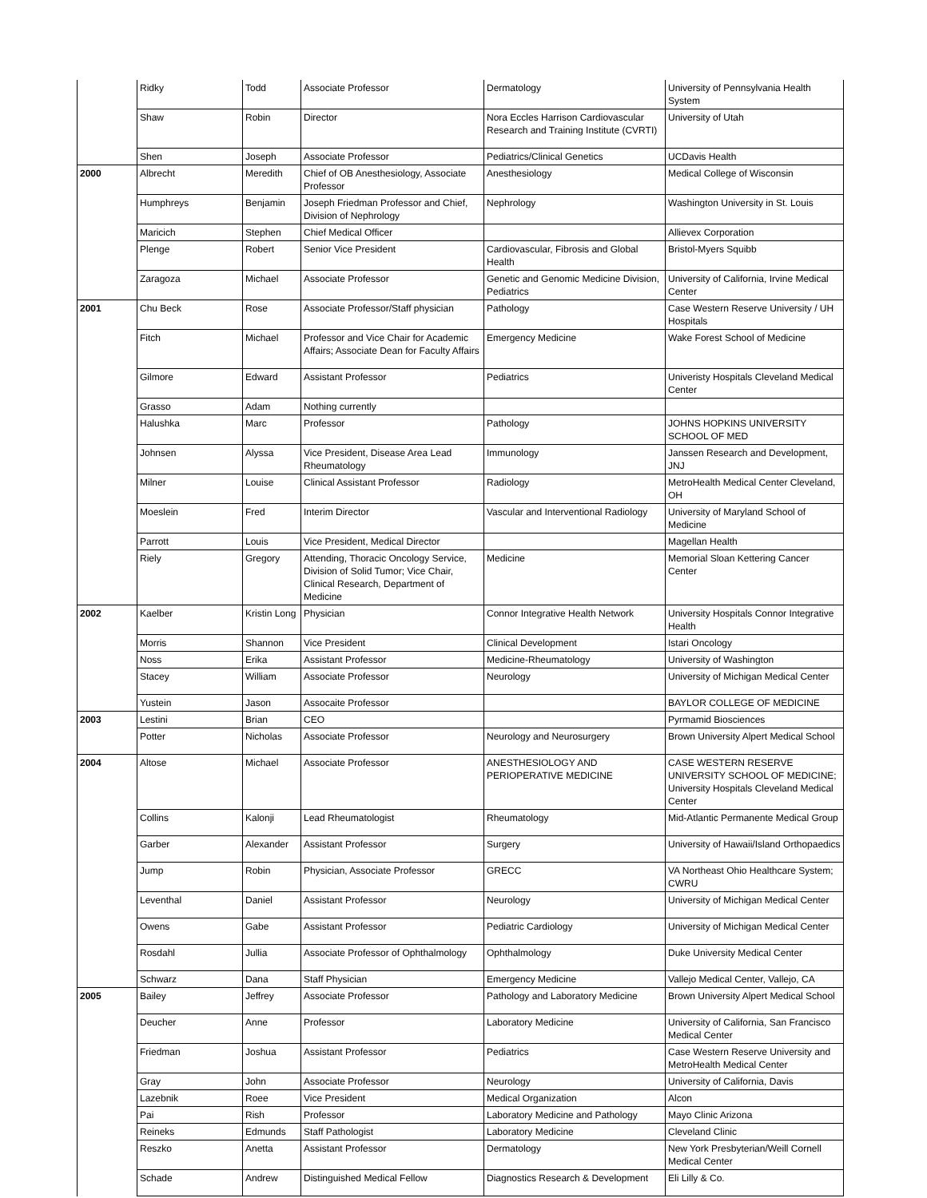| | Ridky | Todd | Associate Professor | Dermatology | University of Pennsylvania Health System |
| | Shaw | Robin | Director | Nora Eccles Harrison Cardiovascular Research and Training Institute (CVRTI) | University of Utah |
| | Shen | Joseph | Associate Professor | Pediatrics/Clinical Genetics | UCDavis Health |
| 2000 | Albrecht | Meredith | Chief of OB Anesthesiology, Associate Professor | Anesthesiology | Medical College of Wisconsin |
| | Humphreys | Benjamin | Joseph Friedman Professor and Chief, Division of Nephrology | Nephrology | Washington University in St. Louis |
| | Maricich | Stephen | Chief Medical Officer | | Allievex Corporation |
| | Plenge | Robert | Senior Vice President | Cardiovascular, Fibrosis and Global Health | Bristol-Myers Squibb |
| | Zaragoza | Michael | Associate Professor | Genetic and Genomic Medicine Division, Pediatrics | University of California, Irvine Medical Center |
| 2001 | Chu Beck | Rose | Associate Professor/Staff physician | Pathology | Case Western Reserve University / UH Hospitals |
| | Fitch | Michael | Professor and Vice Chair for Academic Affairs; Associate Dean for Faculty Affairs | Emergency Medicine | Wake Forest School of Medicine |
| | Gilmore | Edward | Assistant Professor | Pediatrics | Univeristy Hospitals Cleveland Medical Center |
| | Grasso | Adam | Nothing currently | | |
| | Halushka | Marc | Professor | Pathology | JOHNS HOPKINS UNIVERSITY SCHOOL OF MED |
| | Johnsen | Alyssa | Vice President, Disease Area Lead Rheumatology | Immunology | Janssen Research and Development, JNJ |
| | Milner | Louise | Clinical Assistant Professor | Radiology | MetroHealth Medical Center Cleveland, OH |
| | Moeslein | Fred | Interim Director | Vascular and Interventional Radiology | University of Maryland School of Medicine |
| | Parrott | Louis | Vice President, Medical Director | | Magellan Health |
| | Riely | Gregory | Attending, Thoracic Oncology Service, Division of Solid Tumor; Vice Chair, Clinical Research, Department of Medicine | Medicine | Memorial Sloan Kettering Cancer Center |
| 2002 | Kaelber | Kristin Long | Physician | Connor Integrative Health Network | University Hospitals Connor Integrative Health |
| | Morris | Shannon | Vice President | Clinical Development | Istari Oncology |
| | Noss | Erika | Assistant Professor | Medicine-Rheumatology | University of Washington |
| | Stacey | William | Associate Professor | Neurology | University of Michigan Medical Center |
| | Yustein | Jason | Assocaite Professor | | BAYLOR COLLEGE OF MEDICINE |
| 2003 | Lestini | Brian | CEO | | Pyrmamid Biosciences |
| | Potter | Nicholas | Associate Professor | Neurology and Neurosurgery | Brown University Alpert Medical School |
| 2004 | Altose | Michael | Associate Professor | ANESTHESIOLOGY AND PERIOPERATIVE MEDICINE | CASE WESTERN RESERVE UNIVERSITY SCHOOL OF MEDICINE; University Hospitals Cleveland Medical Center |
| | Collins | Kalonji | Lead Rheumatologist | Rheumatology | Mid-Atlantic Permanente Medical Group |
| | Garber | Alexander | Assistant Professor | Surgery | University of Hawaii/Island Orthopaedics |
| | Jump | Robin | Physician, Associate Professor | GRECC | VA Northeast Ohio Healthcare System; CWRU |
| | Leventhal | Daniel | Assistant Professor | Neurology | University of Michigan Medical Center |
| | Owens | Gabe | Assistant Professor | Pediatric Cardiology | University of Michigan Medical Center |
| | Rosdahl | Jullia | Associate Professor of Ophthalmology | Ophthalmology | Duke University Medical Center |
| | Schwarz | Dana | Staff Physician | Emergency Medicine | Vallejo Medical Center, Vallejo, CA |
| 2005 | Bailey | Jeffrey | Associate Professor | Pathology and Laboratory Medicine | Brown University Alpert Medical School |
| | Deucher | Anne | Professor | Laboratory Medicine | University of California, San Francisco Medical Center |
| | Friedman | Joshua | Assistant Professor | Pediatrics | Case Western Reserve University and MetroHealth Medical Center |
| | Gray | John | Associate Professor | Neurology | University of California, Davis |
| | Lazebnik | Roee | Vice President | Medical Organization | Alcon |
| | Pai | Rish | Professor | Laboratory Medicine and Pathology | Mayo Clinic Arizona |
| | Reineks | Edmunds | Staff Pathologist | Laboratory Medicine | Cleveland Clinic |
| | Reszko | Anetta | Assistant Professor | Dermatology | New York Presbyterian/Weill Cornell Medical Center |
| | Schade | Andrew | Distinguished Medical Fellow | Diagnostics Research & Development | Eli Lilly & Co. |